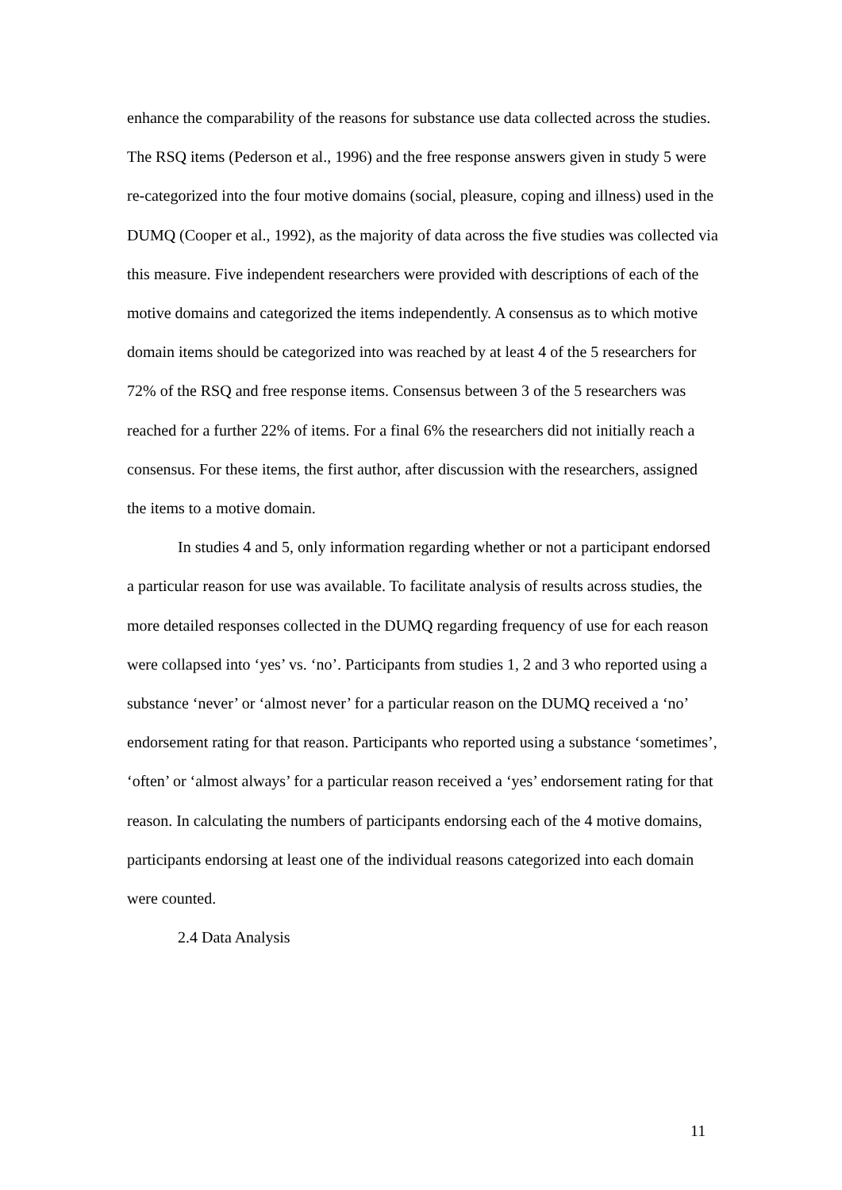enhance the comparability of the reasons for substance use data collected across the studies. The RSQ items (Pederson et al., 1996) and the free response answers given in study 5 were re-categorized into the four motive domains (social, pleasure, coping and illness) used in the DUMQ (Cooper et al., 1992), as the majority of data across the five studies was collected via this measure. Five independent researchers were provided with descriptions of each of the motive domains and categorized the items independently. A consensus as to which motive domain items should be categorized into was reached by at least 4 of the 5 researchers for 72% of the RSQ and free response items. Consensus between 3 of the 5 researchers was reached for a further 22% of items. For a final 6% the researchers did not initially reach a consensus. For these items, the first author, after discussion with the researchers, assigned the items to a motive domain.
In studies 4 and 5, only information regarding whether or not a participant endorsed a particular reason for use was available. To facilitate analysis of results across studies, the more detailed responses collected in the DUMQ regarding frequency of use for each reason were collapsed into ‘yes’ vs. ‘no’. Participants from studies 1, 2 and 3 who reported using a substance ‘never’ or ‘almost never’ for a particular reason on the DUMQ received a ‘no’ endorsement rating for that reason. Participants who reported using a substance ‘sometimes’, ‘often’ or ‘almost always’ for a particular reason received a ‘yes’ endorsement rating for that reason. In calculating the numbers of participants endorsing each of the 4 motive domains, participants endorsing at least one of the individual reasons categorized into each domain were counted.
2.4 Data Analysis
11